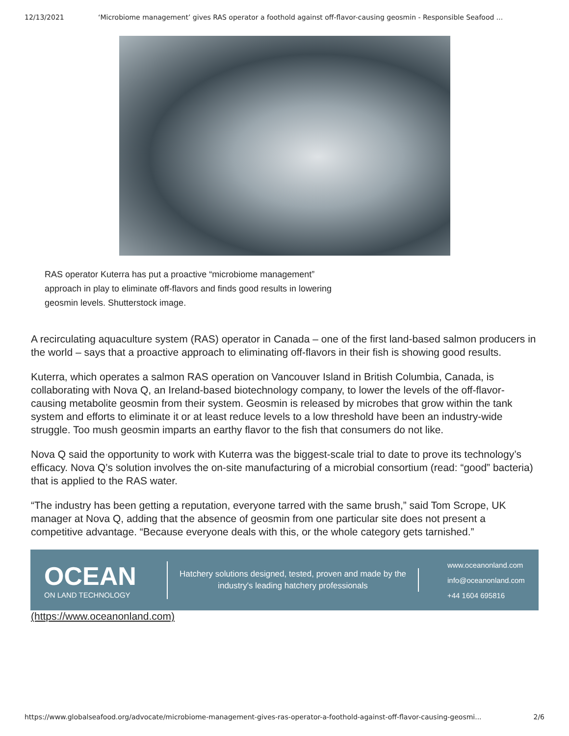12/13/2021 ‘Microbiome management’ gives RAS operator a foothold against off-flavor-causing geosmin - Responsible Seafood ...
RAS operator Kuterra has put a proactive “microbiome management” approach in play to eliminate off-flavors and finds good results in lowering geosmin levels. Shutterstock image.
A recirculating aquaculture system (RAS) operator in Canada – one of the first land-based salmon producers in the world – says that a proactive approach to eliminating off-flavors in their fish is showing good results.
Kuterra, which operates a salmon RAS operation on Vancouver Island in British Columbia, Canada, is collaborating with Nova Q, an Ireland-based biotechnology company, to lower the levels of the off-flavor-causing metabolite geosmin from their system. Geosmin is released by microbes that grow within the tank system and efforts to eliminate it or at least reduce levels to a low threshold have been an industry-wide struggle. Too mush geosmin imparts an earthy flavor to the fish that consumers do not like.
Nova Q said the opportunity to work with Kuterra was the biggest-scale trial to date to prove its technology’s efficacy. Nova Q’s solution involves the on-site manufacturing of a microbial consortium (read: “good” bacteria) that is applied to the RAS water.
“The industry has been getting a reputation, everyone tarred with the same brush,” said Tom Scrope, UK manager at Nova Q, adding that the absence of geosmin from one particular site does not present a competitive advantage. “Because everyone deals with this, or the whole category gets tarnished.”
OCEAN
ON LAND TECHNOLOGY
Hatchery solutions designed, tested, proven and made by the industry's leading hatchery professionals
www.oceanonland.com
info@oceanonland.com
+44 1604 695816
(https://www.oceanonland.com)
https://www.globalseafood.org/advocate/microbiome-management-gives-ras-operator-a-foothold-against-off-flavor-causing-geosmi... 2/6